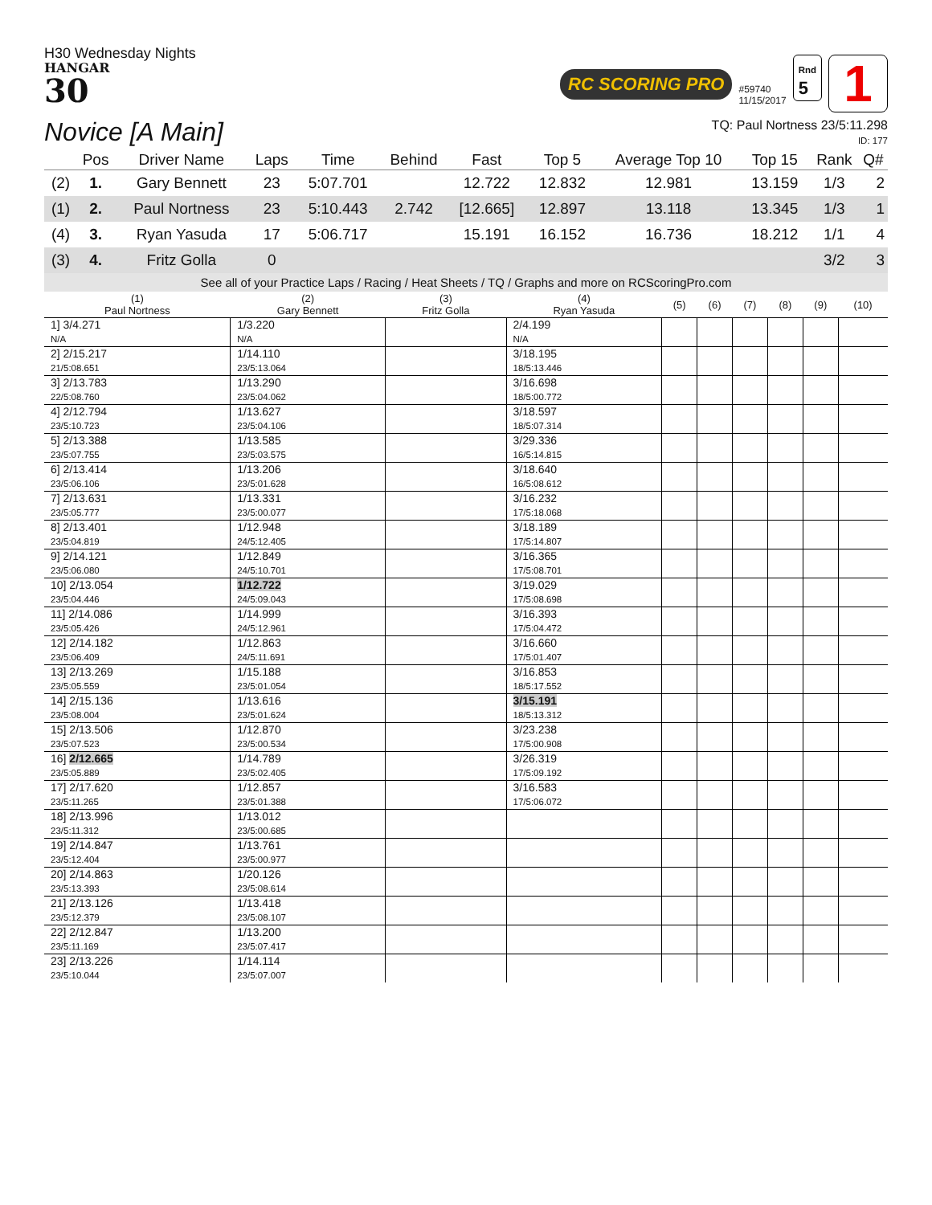H30 Wednesday Nights
HANGAR
30
RC SCORING PRO
#59740
11/15/2017
Rnd
5
1
Novice [A Main]
TQ: Paul Nortness 23/5:11.298
ID: 177
| | Pos | Driver Name | Laps | Time | Behind | Fast | Top 5 | Average Top 10 | Top 15 | Rank | Q# |
| --- | --- | --- | --- | --- | --- | --- | --- | --- | --- | --- | --- |
| (2) | 1. | Gary Bennett | 23 | 5:07.701 | | 12.722 | 12.832 | 12.981 | 13.159 | 1/3 | 2 |
| (1) | 2. | Paul Nortness | 23 | 5:10.443 | 2.742 | [12.665] | 12.897 | 13.118 | 13.345 | 1/3 | 1 |
| (4) | 3. | Ryan Yasuda | 17 | 5:06.717 | | 15.191 | 16.152 | 16.736 | 18.212 | 1/1 | 4 |
| (3) | 4. | Fritz Golla | 0 | | | | | | | 3/2 | 3 |
See all of your Practice Laps / Racing / Heat Sheets / TQ / Graphs and more on RCScoringPro.com
| (1) Paul Nortness | (2) Gary Bennett | (3) Fritz Golla | (4) Ryan Yasuda | (5) | (6) | (7) | (8) | (9) | (10) |
| --- | --- | --- | --- | --- | --- | --- | --- | --- | --- |
| 1] 3/4.271 N/A | 1/3.220 N/A | | 2/4.199 N/A | | | | | | |
| 2] 2/15.217 21/5:08.651 | 1/14.110 23/5:13.064 | | 3/18.195 18/5:13.446 | | | | | | |
| 3] 2/13.783 22/5:08.760 | 1/13.290 23/5:04.062 | | 3/16.698 18/5:00.772 | | | | | | |
| 4] 2/12.794 23/5:10.723 | 1/13.627 23/5:04.106 | | 3/18.597 18/5:07.314 | | | | | | |
| 5] 2/13.388 23/5:07.755 | 1/13.585 23/5:03.575 | | 3/29.336 16/5:14.815 | | | | | | |
| 6] 2/13.414 23/5:06.106 | 1/13.206 23/5:01.628 | | 3/18.640 16/5:08.612 | | | | | | |
| 7] 2/13.631 23/5:05.777 | 1/13.331 23/5:00.077 | | 3/16.232 17/5:18.068 | | | | | | |
| 8] 2/13.401 23/5:04.819 | 1/12.948 24/5:12.405 | | 3/18.189 17/5:14.807 | | | | | | |
| 9] 2/14.121 23/5:06.080 | 1/12.849 24/5:10.701 | | 3/16.365 17/5:08.701 | | | | | | |
| 10] 2/13.054 23/5:04.446 | 1/12.722 24/5:09.043 | | 3/19.029 17/5:08.698 | | | | | | |
| 11] 2/14.086 23/5:05.426 | 1/14.999 24/5:12.961 | | 3/16.393 17/5:04.472 | | | | | | |
| 12] 2/14.182 23/5:06.409 | 1/12.863 24/5:11.691 | | 3/16.660 17/5:01.407 | | | | | | |
| 13] 2/13.269 23/5:05.559 | 1/15.188 23/5:01.054 | | 3/16.853 18/5:17.552 | | | | | | |
| 14] 2/15.136 23/5:08.004 | 1/13.616 23/5:01.624 | | 3/15.191 18/5:13.312 | | | | | | |
| 15] 2/13.506 23/5:07.523 | 1/12.870 23/5:00.534 | | 3/23.238 17/5:00.908 | | | | | | |
| 16] 2/12.665 23/5:05.889 | 1/14.789 23/5:02.405 | | 3/26.319 17/5:09.192 | | | | | | |
| 17] 2/17.620 23/5:11.265 | 1/12.857 23/5:01.388 | | 3/16.583 17/5:06.072 | | | | | | |
| 18] 2/13.996 23/5:11.312 | 1/13.012 23/5:00.685 | | | | | | | | |
| 19] 2/14.847 23/5:12.404 | 1/13.761 23/5:00.977 | | | | | | | | |
| 20] 2/14.863 23/5:13.393 | 1/20.126 23/5:08.614 | | | | | | | | |
| 21] 2/13.126 23/5:12.379 | 1/13.418 23/5:08.107 | | | | | | | | |
| 22] 2/12.847 23/5:11.169 | 1/13.200 23/5:07.417 | | | | | | | | |
| 23] 2/13.226 23/5:10.044 | 1/14.114 23/5:07.007 | | | | | | | | |